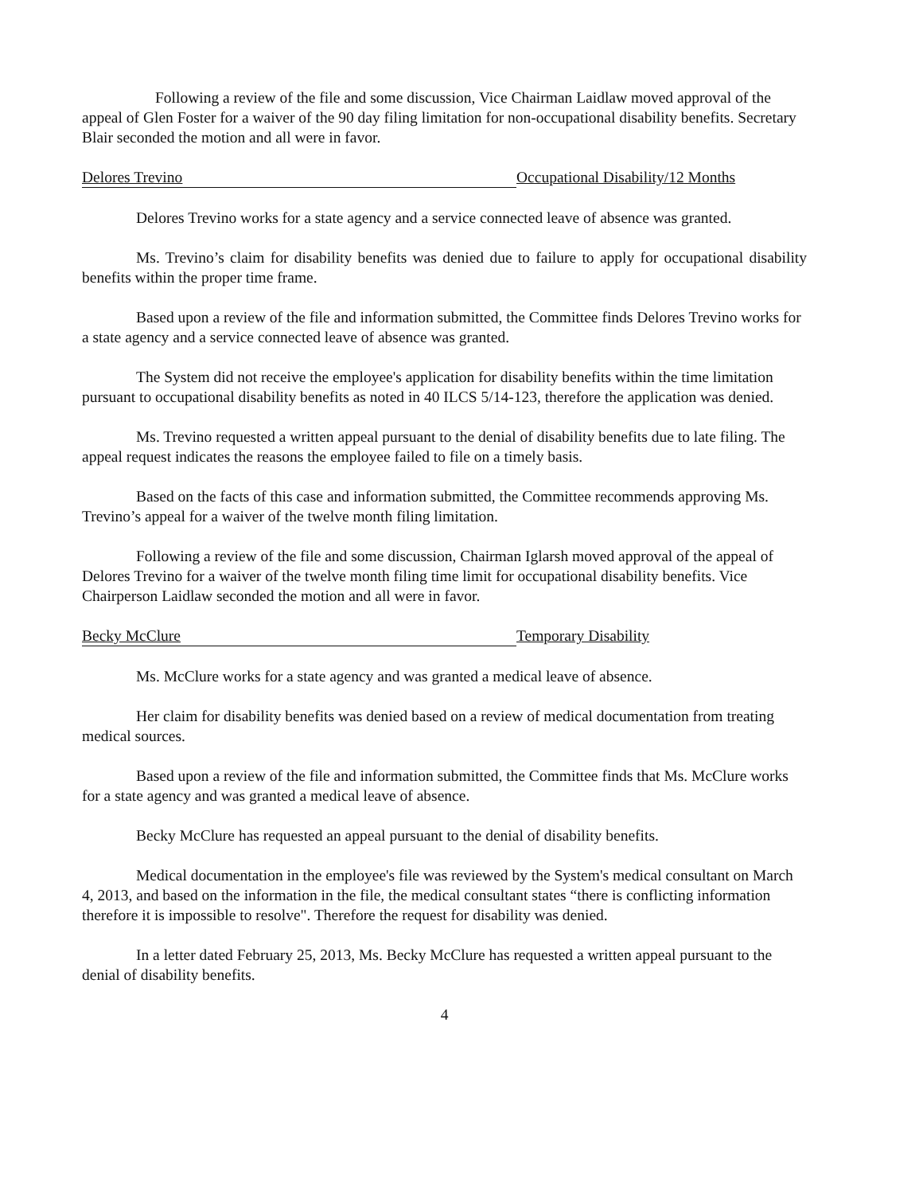Following a review of the file and some discussion, Vice Chairman Laidlaw moved approval of the appeal of Glen Foster for a waiver of the 90 day filing limitation for non-occupational disability benefits. Secretary Blair seconded the motion and all were in favor.
Delores Trevino Occupational Disability/12 Months
Delores Trevino works for a state agency and a service connected leave of absence was granted.
Ms. Trevino’s claim for disability benefits was denied due to failure to apply for occupational disability benefits within the proper time frame.
Based upon a review of the file and information submitted, the Committee finds Delores Trevino works for a state agency and a service connected leave of absence was granted.
The System did not receive the employee's application for disability benefits within the time limitation pursuant to occupational disability benefits as noted in 40 ILCS 5/14-123, therefore the application was denied.
Ms. Trevino requested a written appeal pursuant to the denial of disability benefits due to late filing. The appeal request indicates the reasons the employee failed to file on a timely basis.
Based on the facts of this case and information submitted, the Committee recommends approving Ms. Trevino’s appeal for a waiver of the twelve month filing limitation.
Following a review of the file and some discussion, Chairman Iglarsh moved approval of the appeal of Delores Trevino for a waiver of the twelve month filing time limit for occupational disability benefits. Vice Chairperson Laidlaw seconded the motion and all were in favor.
Becky McClure Temporary Disability
Ms. McClure works for a state agency and was granted a medical leave of absence.
Her claim for disability benefits was denied based on a review of medical documentation from treating medical sources.
Based upon a review of the file and information submitted, the Committee finds that Ms. McClure works for a state agency and was granted a medical leave of absence.
Becky McClure has requested an appeal pursuant to the denial of disability benefits.
Medical documentation in the employee's file was reviewed by the System's medical consultant on March 4, 2013, and based on the information in the file, the medical consultant states “there is conflicting information therefore it is impossible to resolve". Therefore the request for disability was denied.
In a letter dated February 25, 2013, Ms. Becky McClure has requested a written appeal pursuant to the denial of disability benefits.
4